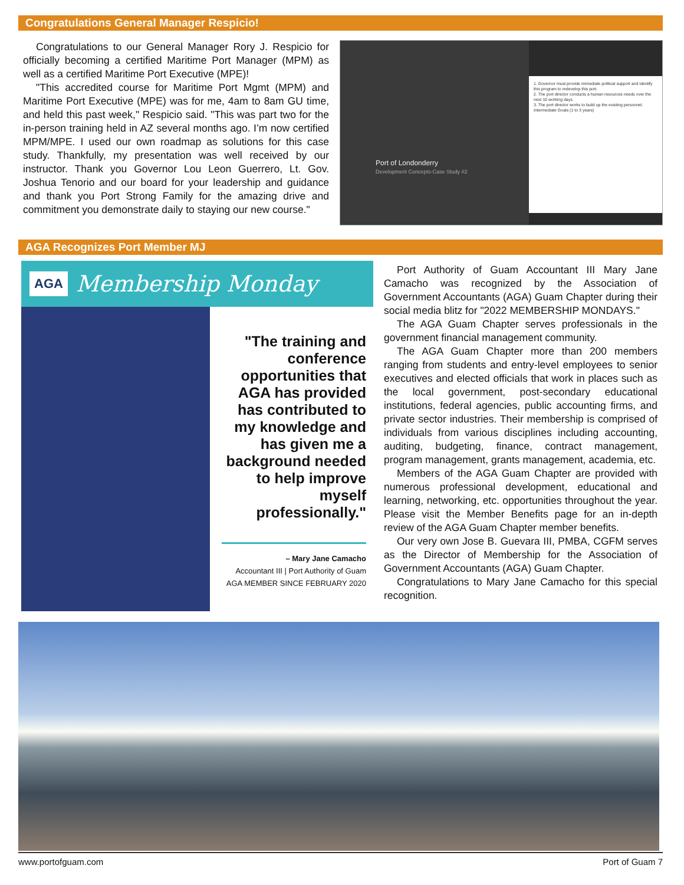Congratulations General Manager Respicio!
Congratulations to our General Manager Rory J. Respicio for officially becoming a certified Maritime Port Manager (MPM) as well as a certified Maritime Port Executive (MPE)!
"This accredited course for Maritime Port Mgmt (MPM) and Maritime Port Executive (MPE) was for me, 4am to 8am GU time, and held this past week," Respicio said. "This was part two for the in-person training held in AZ several months ago. I’m now certified MPM/MPE. I used our own roadmap as solutions for this case study. Thankfully, my presentation was well received by our instructor. Thank you Governor Lou Leon Guerrero, Lt. Gov. Joshua Tenorio and our board for your leadership and guidance and thank you Port Strong Family for the amazing drive and commitment you demonstrate daily to staying our new course."
Port of Londonderry
Development Concepts-Case Study #2
1. Governor must provide immediate political support and identify this program to redevelop this port.
2. The port director conducts a human resources needs over the next 10 working days.
3. The port director works to build up the existing personnel.
Intermediate Goals (1 to 3 years)
AGA Recognizes Port Member MJ
AGA Membership Monday
"The training and conference opportunities that AGA has provided has contributed to my knowledge and has given me a background needed to help improve myself professionally."
– Mary Jane Camacho
Accountant III | Port Authority of Guam
AGA MEMBER SINCE FEBRUARY 2020
Port Authority of Guam Accountant III Mary Jane Camacho was recognized by the Association of Government Accountants (AGA) Guam Chapter during their social media blitz for "2022 MEMBERSHIP MONDAYS."
The AGA Guam Chapter serves professionals in the government financial management community.
The AGA Guam Chapter more than 200 members ranging from students and entry-level employees to senior executives and elected officials that work in places such as the local government, post-secondary educational institutions, federal agencies, public accounting firms, and private sector industries. Their membership is comprised of individuals from various disciplines including accounting, auditing, budgeting, finance, contract management, program management, grants management, academia, etc.
Members of the AGA Guam Chapter are provided with numerous professional development, educational and learning, networking, etc. opportunities throughout the year. Please visit the Member Benefits page for an in-depth review of the AGA Guam Chapter member benefits.
Our very own Jose B. Guevara III, PMBA, CGFM serves as the Director of Membership for the Association of Government Accountants (AGA) Guam Chapter.
Congratulations to Mary Jane Camacho for this special recognition.
www.portofguam.com Port of Guam 7